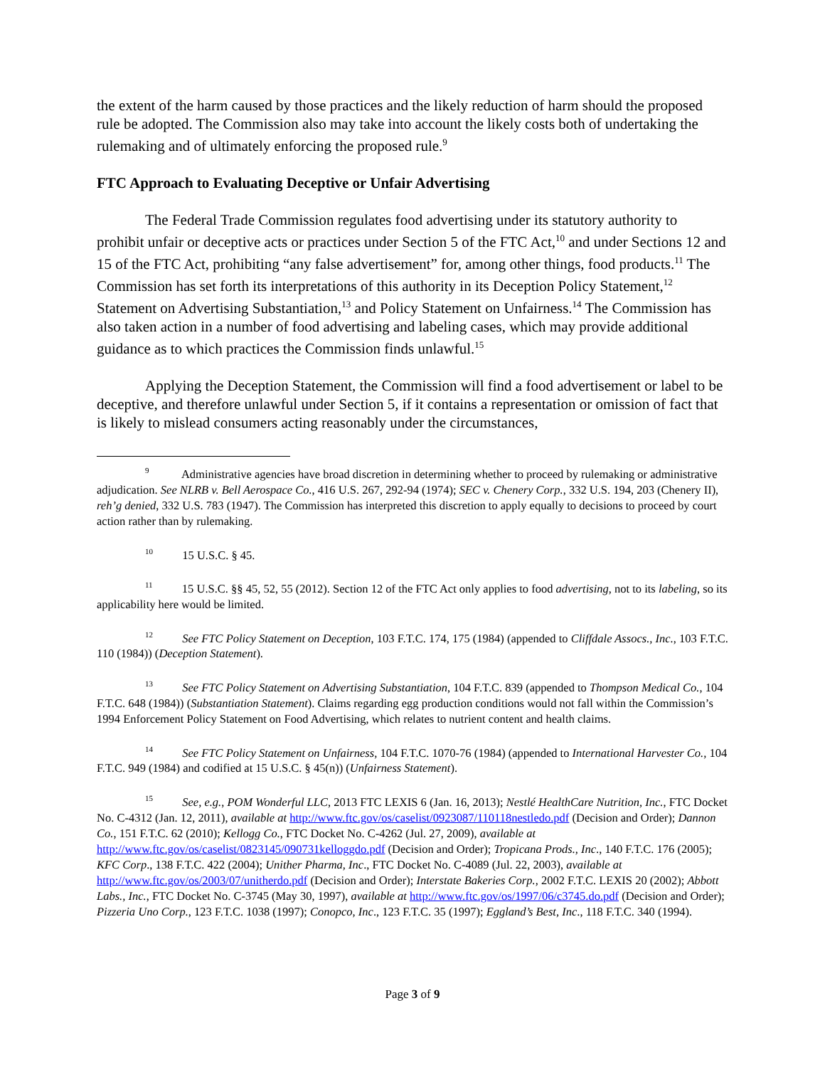the extent of the harm caused by those practices and the likely reduction of harm should the proposed rule be adopted. The Commission also may take into account the likely costs both of undertaking the rulemaking and of ultimately enforcing the proposed rule.<sup>9</sup>
FTC Approach to Evaluating Deceptive or Unfair Advertising
The Federal Trade Commission regulates food advertising under its statutory authority to prohibit unfair or deceptive acts or practices under Section 5 of the FTC Act,<sup>10</sup> and under Sections 12 and 15 of the FTC Act, prohibiting “any false advertisement” for, among other things, food products.<sup>11</sup> The Commission has set forth its interpretations of this authority in its Deception Policy Statement,<sup>12</sup> Statement on Advertising Substantiation,<sup>13</sup> and Policy Statement on Unfairness.<sup>14</sup> The Commission has also taken action in a number of food advertising and labeling cases, which may provide additional guidance as to which practices the Commission finds unlawful.<sup>15</sup>
Applying the Deception Statement, the Commission will find a food advertisement or label to be deceptive, and therefore unlawful under Section 5, if it contains a representation or omission of fact that is likely to mislead consumers acting reasonably under the circumstances,
<sup>9</sup> Administrative agencies have broad discretion in determining whether to proceed by rulemaking or administrative adjudication. See NLRB v. Bell Aerospace Co., 416 U.S. 267, 292-94 (1974); SEC v. Chenery Corp., 332 U.S. 194, 203 (Chenery II), reh’g denied, 332 U.S. 783 (1947). The Commission has interpreted this discretion to apply equally to decisions to proceed by court action rather than by rulemaking.
<sup>10</sup> 15 U.S.C. § 45.
<sup>11</sup> 15 U.S.C. §§ 45, 52, 55 (2012). Section 12 of the FTC Act only applies to food advertising, not to its labeling, so its applicability here would be limited.
<sup>12</sup> See FTC Policy Statement on Deception, 103 F.T.C. 174, 175 (1984) (appended to Cliffdale Assocs., Inc., 103 F.T.C. 110 (1984)) (Deception Statement).
<sup>13</sup> See FTC Policy Statement on Advertising Substantiation, 104 F.T.C. 839 (appended to Thompson Medical Co., 104 F.T.C. 648 (1984)) (Substantiation Statement). Claims regarding egg production conditions would not fall within the Commission’s 1994 Enforcement Policy Statement on Food Advertising, which relates to nutrient content and health claims.
<sup>14</sup> See FTC Policy Statement on Unfairness, 104 F.T.C. 1070-76 (1984) (appended to International Harvester Co., 104 F.T.C. 949 (1984) and codified at 15 U.S.C. § 45(n)) (Unfairness Statement).
<sup>15</sup> See, e.g., POM Wonderful LLC, 2013 FTC LEXIS 6 (Jan. 16, 2013); Nestlé HealthCare Nutrition, Inc., FTC Docket No. C-4312 (Jan. 12, 2011), available at http://www.ftc.gov/os/caselist/0923087/110118nestledo.pdf (Decision and Order); Dannon Co., 151 F.T.C. 62 (2010); Kellogg Co., FTC Docket No. C-4262 (Jul. 27, 2009), available at http://www.ftc.gov/os/caselist/0823145/090731kelloggdo.pdf (Decision and Order); Tropicana Prods., Inc., 140 F.T.C. 176 (2005); KFC Corp., 138 F.T.C. 422 (2004); Unither Pharma, Inc., FTC Docket No. C-4089 (Jul. 22, 2003), available at http://www.ftc.gov/os/2003/07/unitherdo.pdf (Decision and Order); Interstate Bakeries Corp., 2002 F.T.C. LEXIS 20 (2002); Abbott Labs., Inc., FTC Docket No. C-3745 (May 30, 1997), available at http://www.ftc.gov/os/1997/06/c3745.do.pdf (Decision and Order); Pizzeria Uno Corp., 123 F.T.C. 1038 (1997); Conopco, Inc., 123 F.T.C. 35 (1997); Eggland’s Best, Inc., 118 F.T.C. 340 (1994).
Page 3 of 9